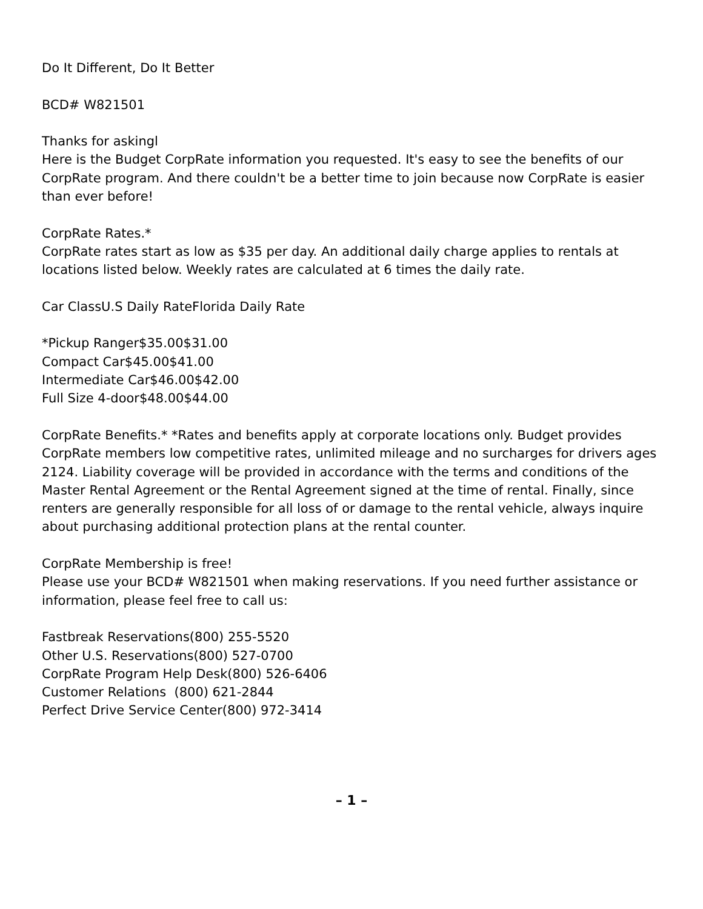Do It Different, Do It Better
BCD# W821501
Thanks for askingl
Here is the Budget CorpRate information you requested. It's easy to see the benefits of our CorpRate program. And there couldn't be a better time to join because now CorpRate is easier than ever before!
CorpRate Rates.*
CorpRate rates start as low as $35 per day. An additional daily charge applies to rentals at
locations listed below. Weekly rates are calculated at 6 times the daily rate.
Car ClassU.S Daily RateFlorida Daily Rate
*Pickup Ranger$35.00$31.00
Compact Car$45.00$41.00
Intermediate Car$46.00$42.00
Full Size 4-door$48.00$44.00
CorpRate Benefits.* *Rates and benefits apply at corporate locations only. Budget provides CorpRate members low competitive rates, unlimited mileage and no surcharges for drivers ages 2124. Liability coverage will be provided in accordance with the terms and conditions of the Master Rental Agreement or the Rental Agreement signed at the time of rental. Finally, since renters are generally responsible for all loss of or damage to the rental vehicle, always inquire about purchasing additional protection plans at the rental counter.
CorpRate Membership is free!
Please use your BCD# W821501 when making reservations. If you need further assistance or
information, please feel free to call us:
Fastbreak Reservations(800) 255-5520
Other U.S. Reservations(800) 527-0700
CorpRate Program Help Desk(800) 526-6406
Customer Relations (800) 621-2844
Perfect Drive Service Center(800) 972-3414
– 1 –